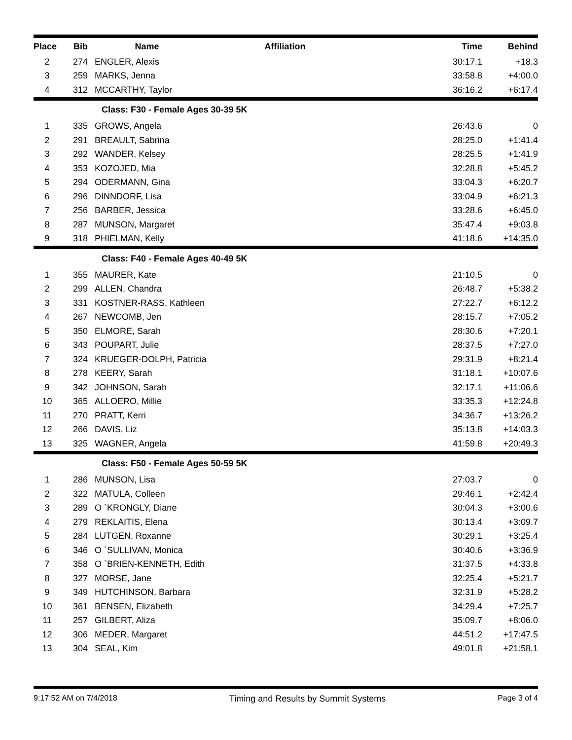| Place | Bib | Name | Affiliation | Time | Behind |
| --- | --- | --- | --- | --- | --- |
| 2 | 274 | ENGLER, Alexis | | 30:17.1 | +18.3 |
| 3 | 259 | MARKS, Jenna | | 33:58.8 | +4:00.0 |
| 4 | 312 | MCCARTHY, Taylor | | 36:16.2 | +6:17.4 |
| | | Class: F30 - Female Ages 30-39 5K | | | |
| 1 | 335 | GROWS, Angela | | 26:43.6 | 0 |
| 2 | 291 | BREAULT, Sabrina | | 28:25.0 | +1:41.4 |
| 3 | 292 | WANDER, Kelsey | | 28:25.5 | +1:41.9 |
| 4 | 353 | KOZOJED, Mia | | 32:28.8 | +5:45.2 |
| 5 | 294 | ODERMANN, Gina | | 33:04.3 | +6:20.7 |
| 6 | 296 | DINNDORF, Lisa | | 33:04.9 | +6:21.3 |
| 7 | 256 | BARBER, Jessica | | 33:28.6 | +6:45.0 |
| 8 | 287 | MUNSON, Margaret | | 35:47.4 | +9:03.8 |
| 9 | 318 | PHIELMAN, Kelly | | 41:18.6 | +14:35.0 |
| | | Class: F40 - Female Ages 40-49 5K | | | |
| 1 | 355 | MAURER, Kate | | 21:10.5 | 0 |
| 2 | 299 | ALLEN, Chandra | | 26:48.7 | +5:38.2 |
| 3 | 331 | KOSTNER-RASS, Kathleen | | 27:22.7 | +6:12.2 |
| 4 | 267 | NEWCOMB, Jen | | 28:15.7 | +7:05.2 |
| 5 | 350 | ELMORE, Sarah | | 28:30.6 | +7:20.1 |
| 6 | 343 | POUPART, Julie | | 28:37.5 | +7:27.0 |
| 7 | 324 | KRUEGER-DOLPH, Patricia | | 29:31.9 | +8:21.4 |
| 8 | 278 | KEERY, Sarah | | 31:18.1 | +10:07.6 |
| 9 | 342 | JOHNSON, Sarah | | 32:17.1 | +11:06.6 |
| 10 | 365 | ALLOERO, Millie | | 33:35.3 | +12:24.8 |
| 11 | 270 | PRATT, Kerri | | 34:36.7 | +13:26.2 |
| 12 | 266 | DAVIS, Liz | | 35:13.8 | +14:03.3 |
| 13 | 325 | WAGNER, Angela | | 41:59.8 | +20:49.3 |
| | | Class: F50 - Female Ages 50-59 5K | | | |
| 1 | 286 | MUNSON, Lisa | | 27:03.7 | 0 |
| 2 | 322 | MATULA, Colleen | | 29:46.1 | +2:42.4 |
| 3 | 289 | O `KRONGLY, Diane | | 30:04.3 | +3:00.6 |
| 4 | 279 | REKLAITIS, Elena | | 30:13.4 | +3:09.7 |
| 5 | 284 | LUTGEN, Roxanne | | 30:29.1 | +3:25.4 |
| 6 | 346 | O `SULLIVAN, Monica | | 30:40.6 | +3:36.9 |
| 7 | 358 | O `BRIEN-KENNETH, Edith | | 31:37.5 | +4:33.8 |
| 8 | 327 | MORSE, Jane | | 32:25.4 | +5:21.7 |
| 9 | 349 | HUTCHINSON, Barbara | | 32:31.9 | +5:28.2 |
| 10 | 361 | BENSEN, Elizabeth | | 34:29.4 | +7:25.7 |
| 11 | 257 | GILBERT, Aliza | | 35:09.7 | +8:06.0 |
| 12 | 306 | MEDER, Margaret | | 44:51.2 | +17:47.5 |
| 13 | 304 | SEAL, Kim | | 49:01.8 | +21:58.1 |
9:17:52 AM on 7/4/2018 Timing and Results by Summit Systems Page 3 of 4